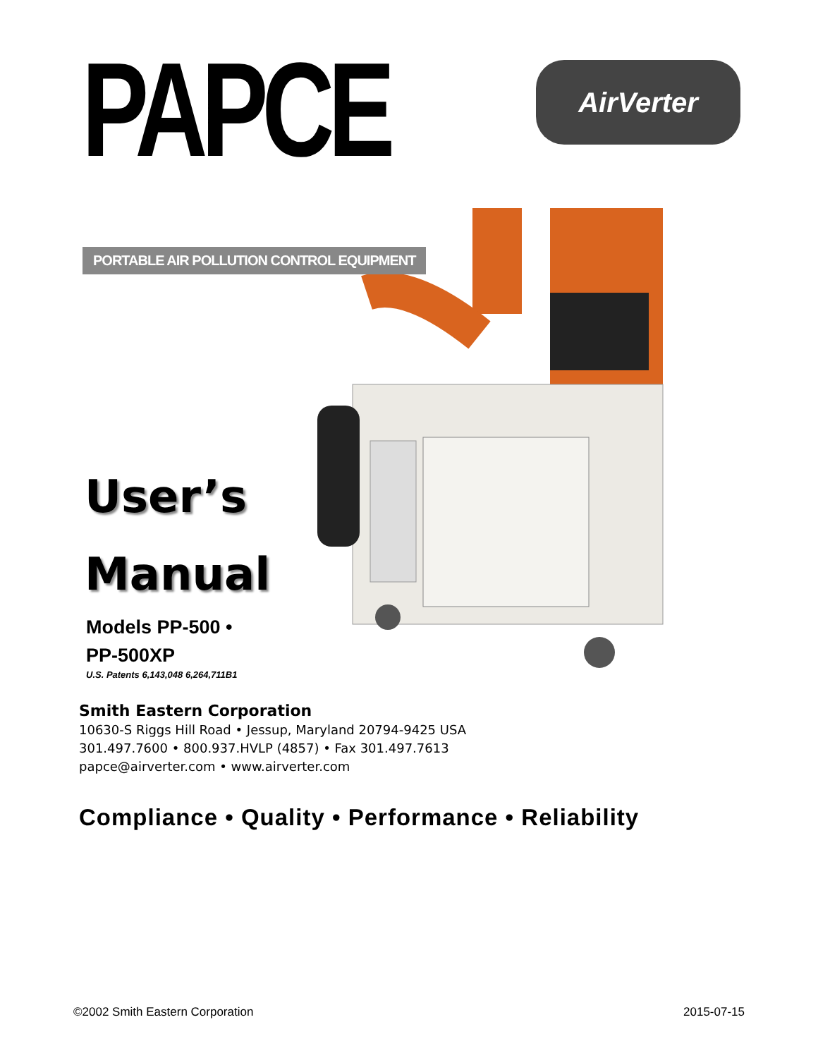PAPCE
AirVerter
PORTABLE AIR POLLUTION CONTROL EQUIPMENT
User’s
Manual
Models PP-500 •
PP-500XP
U.S. Patents 6,143,048 6,264,711B1
Smith Eastern Corporation
10630-S Riggs Hill Road • Jessup, Maryland 20794-9425 USA
301.497.7600 • 800.937.HVLP (4857) • Fax 301.497.7613
papce@airverter.com • www.airverter.com
Compliance • Quality • Performance • Reliability
©2002 Smith Eastern Corporation 2015-07-15